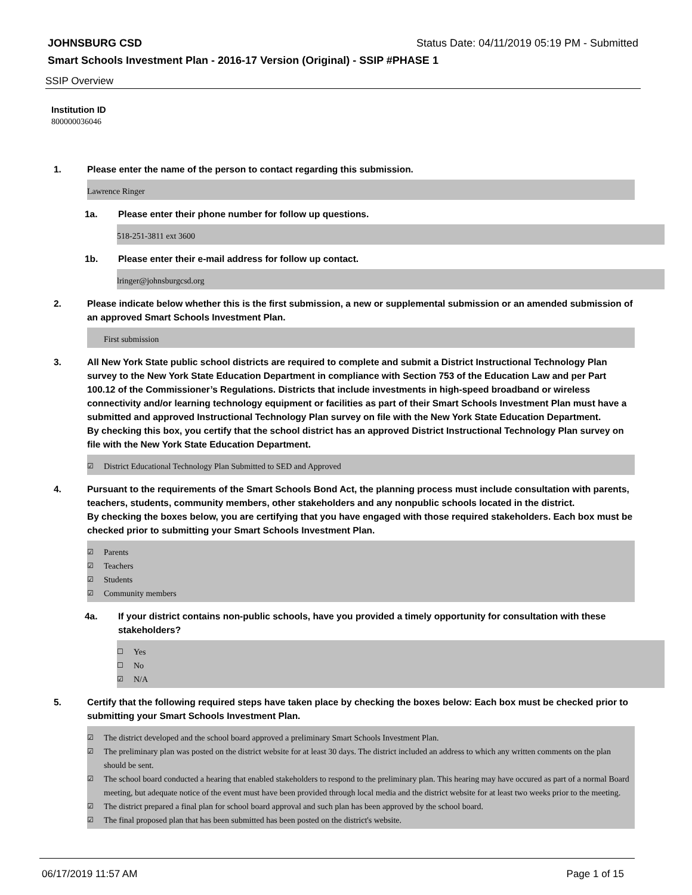JOHNSBURG CSD Status Date: 04/11/2019 05:19 PM - Submitted
Smart Schools Investment Plan - 2016-17 Version (Original) - SSIP #PHASE 1
SSIP Overview
Institution ID
800000036046
1. Please enter the name of the person to contact regarding this submission.
Lawrence Ringer
1a. Please enter their phone number for follow up questions.
518-251-3811 ext 3600
1b. Please enter their e-mail address for follow up contact.
lringer@johnsburgcsd.org
2. Please indicate below whether this is the first submission, a new or supplemental submission or an amended submission of an approved Smart Schools Investment Plan.
First submission
3. All New York State public school districts are required to complete and submit a District Instructional Technology Plan survey to the New York State Education Department in compliance with Section 753 of the Education Law and per Part 100.12 of the Commissioner’s Regulations. Districts that include investments in high-speed broadband or wireless connectivity and/or learning technology equipment or facilities as part of their Smart Schools Investment Plan must have a submitted and approved Instructional Technology Plan survey on file with the New York State Education Department.
By checking this box, you certify that the school district has an approved District Instructional Technology Plan survey on file with the New York State Education Department.
☑ District Educational Technology Plan Submitted to SED and Approved
4. Pursuant to the requirements of the Smart Schools Bond Act, the planning process must include consultation with parents, teachers, students, community members, other stakeholders and any nonpublic schools located in the district.
By checking the boxes below, you are certifying that you have engaged with those required stakeholders. Each box must be checked prior to submitting your Smart Schools Investment Plan.
☑ Parents
☑ Teachers
☑ Students
☑ Community members
4a. If your district contains non-public schools, have you provided a timely opportunity for consultation with these stakeholders?
☐ Yes
☐ No
☑ N/A
5. Certify that the following required steps have taken place by checking the boxes below: Each box must be checked prior to submitting your Smart Schools Investment Plan.
☑ The district developed and the school board approved a preliminary Smart Schools Investment Plan.
☑ The preliminary plan was posted on the district website for at least 30 days. The district included an address to which any written comments on the plan should be sent.
☑ The school board conducted a hearing that enabled stakeholders to respond to the preliminary plan. This hearing may have occured as part of a normal Board meeting, but adequate notice of the event must have been provided through local media and the district website for at least two weeks prior to the meeting.
☑ The district prepared a final plan for school board approval and such plan has been approved by the school board.
☑ The final proposed plan that has been submitted has been posted on the district's website.
06/17/2019 11:57 AM Page 1 of 15